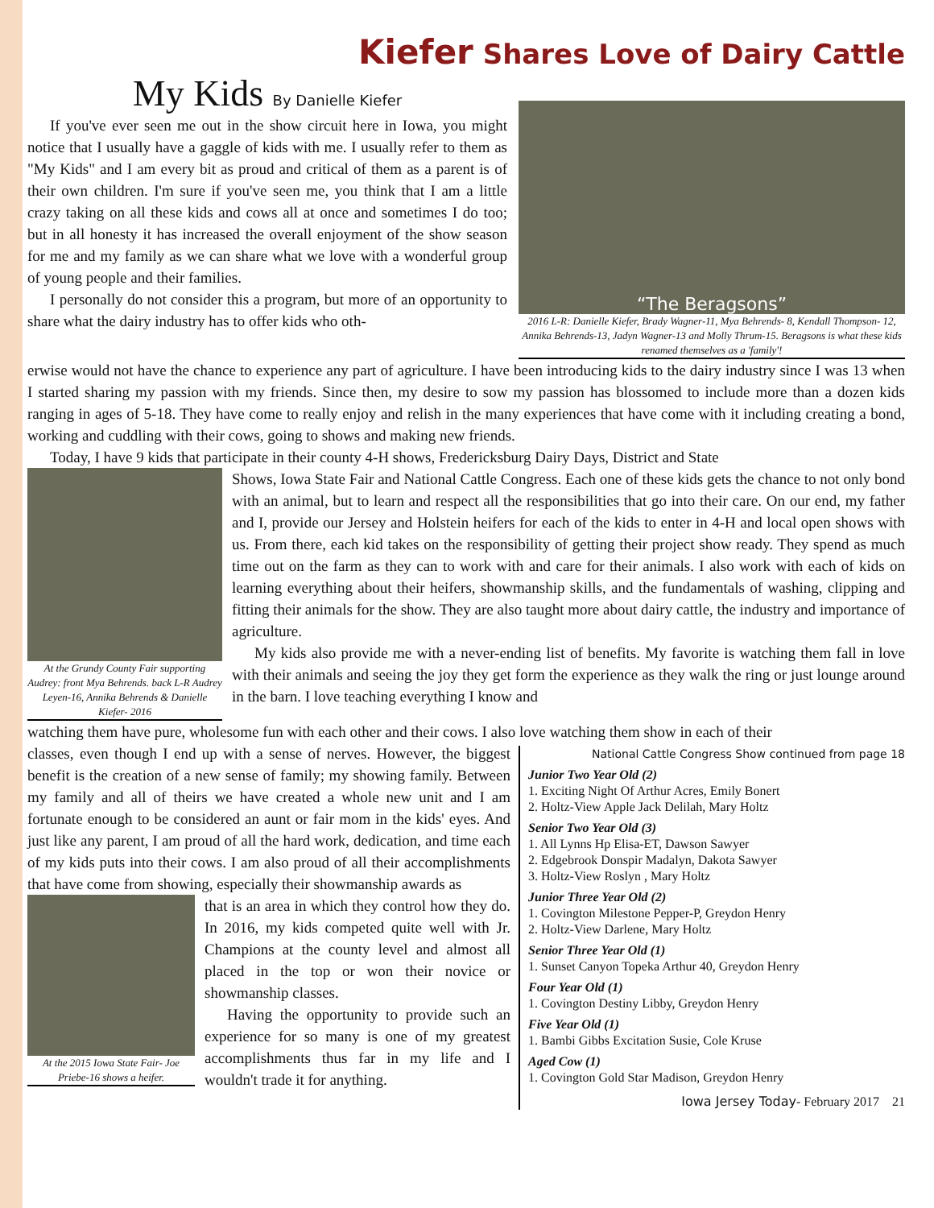Kiefer Shares Love of Dairy Cattle
My Kids By Danielle Kiefer
If you've ever seen me out in the show circuit here in Iowa, you might notice that I usually have a gaggle of kids with me. I usually refer to them as "My Kids" and I am every bit as proud and critical of them as a parent is of their own children. I'm sure if you've seen me, you think that I am a little crazy taking on all these kids and cows all at once and sometimes I do too; but in all honesty it has increased the overall enjoyment of the show season for me and my family as we can share what we love with a wonderful group of young people and their families.
I personally do not consider this a program, but more of an opportunity to share what the dairy industry has to offer kids who oth-
“The Beragsons”
2016 L-R: Danielle Kiefer, Brady Wagner-11, Mya Behrends- 8, Kendall Thompson- 12, Annika Behrends-13, Jadyn Wagner-13 and Molly Thrum-15. Beragsons is what these kids renamed themselves as a 'family'!
erwise would not have the chance to experience any part of agriculture. I have been introducing kids to the dairy industry since I was 13 when I started sharing my passion with my friends. Since then, my desire to sow my passion has blossomed to include more than a dozen kids ranging in ages of 5-18. They have come to really enjoy and relish in the many experiences that have come with it including creating a bond, working and cuddling with their cows, going to shows and making new friends.
Today, I have 9 kids that participate in their county 4-H shows, Fredericksburg Dairy Days, District and State
At the Grundy County Fair supporting Audrey: front Mya Behrends. back L-R Audrey Leyen-16, Annika Behrends & Danielle Kiefer- 2016
Shows, Iowa State Fair and National Cattle Congress. Each one of these kids gets the chance to not only bond with an animal, but to learn and respect all the responsibilities that go into their care. On our end, my father and I, provide our Jersey and Holstein heifers for each of the kids to enter in 4-H and local open shows with us. From there, each kid takes on the responsibility of getting their project show ready. They spend as much time out on the farm as they can to work with and care for their animals. I also work with each of kids on learning everything about their heifers, showmanship skills, and the fundamentals of washing, clipping and fitting their animals for the show. They are also taught more about dairy cattle, the industry and importance of agriculture.
My kids also provide me with a never-ending list of benefits. My favorite is watching them fall in love with their animals and seeing the joy they get form the experience as they walk the ring or just lounge around in the barn. I love teaching everything I know and
watching them have pure, wholesome fun with each other and their cows. I also love watching them show in each of their
classes, even though I end up with a sense of nerves. However, the biggest benefit is the creation of a new sense of family; my showing family. Between my family and all of theirs we have created a whole new unit and I am fortunate enough to be considered an aunt or fair mom in the kids' eyes. And just like any parent, I am proud of all the hard work, dedication, and time each of my kids puts into their cows. I am also proud of all their accomplishments that have come from showing, especially their showmanship awards as
At the 2015 Iowa State Fair- Joe Priebe-16 shows a heifer.
that is an area in which they control how they do. In 2016, my kids competed quite well with Jr. Champions at the county level and almost all placed in the top or won their novice or showmanship classes.
Having the opportunity to provide such an experience for so many is one of my greatest accomplishments thus far in my life and I wouldn't trade it for anything.
National Cattle Congress Show continued from page 18
Junior Two Year Old (2)
1. Exciting Night Of Arthur Acres, Emily Bonert
2. Holtz-View Apple Jack Delilah, Mary Holtz
Senior Two Year Old (3)
1. All Lynns Hp Elisa-ET, Dawson Sawyer
2. Edgebrook Donspir Madalyn, Dakota Sawyer
3. Holtz-View Roslyn , Mary Holtz
Junior Three Year Old (2)
1. Covington Milestone Pepper-P, Greydon Henry
2. Holtz-View Darlene, Mary Holtz
Senior Three Year Old (1)
1. Sunset Canyon Topeka Arthur 40, Greydon Henry
Four Year Old (1)
1. Covington Destiny Libby, Greydon Henry
Five Year Old (1)
1. Bambi Gibbs Excitation Susie, Cole Kruse
Aged Cow (1)
1. Covington Gold Star Madison, Greydon Henry
Iowa Jersey Today- February 2017 21